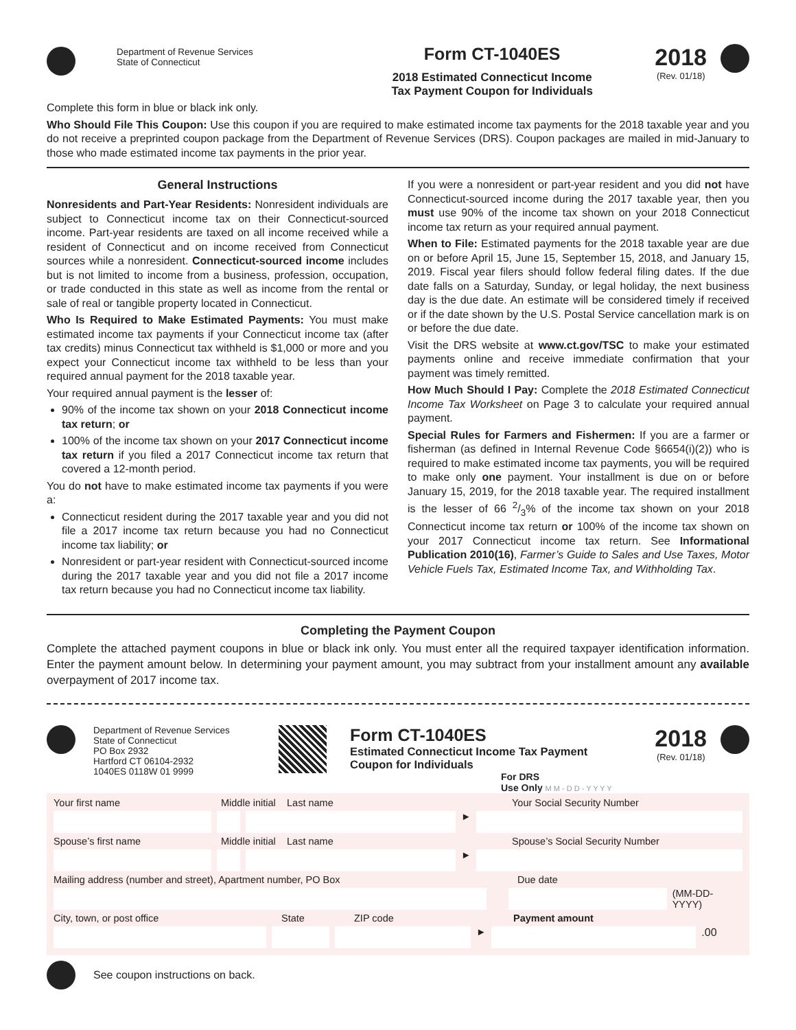Department of Revenue Services
State of Connecticut
Form CT-1040ES
2018 Estimated Connecticut Income
Tax Payment Coupon for Individuals
2018
(Rev. 01/18)
Complete this form in blue or black ink only.
Who Should File This Coupon: Use this coupon if you are required to make estimated income tax payments for the 2018 taxable year and you do not receive a preprinted coupon package from the Department of Revenue Services (DRS). Coupon packages are mailed in mid-January to those who made estimated income tax payments in the prior year.
General Instructions
Nonresidents and Part-Year Residents: Nonresident individuals are subject to Connecticut income tax on their Connecticut-sourced income. Part-year residents are taxed on all income received while a resident of Connecticut and on income received from Connecticut sources while a nonresident. Connecticut-sourced income includes but is not limited to income from a business, profession, occupation, or trade conducted in this state as well as income from the rental or sale of real or tangible property located in Connecticut.
Who Is Required to Make Estimated Payments: You must make estimated income tax payments if your Connecticut income tax (after tax credits) minus Connecticut tax withheld is $1,000 or more and you expect your Connecticut income tax withheld to be less than your required annual payment for the 2018 taxable year.
Your required annual payment is the lesser of:
90% of the income tax shown on your 2018 Connecticut income tax return; or
100% of the income tax shown on your 2017 Connecticut income tax return if you filed a 2017 Connecticut income tax return that covered a 12-month period.
You do not have to make estimated income tax payments if you were a:
Connecticut resident during the 2017 taxable year and you did not file a 2017 income tax return because you had no Connecticut income tax liability; or
Nonresident or part-year resident with Connecticut-sourced income during the 2017 taxable year and you did not file a 2017 income tax return because you had no Connecticut income tax liability.
If you were a nonresident or part-year resident and you did not have Connecticut-sourced income during the 2017 taxable year, then you must use 90% of the income tax shown on your 2018 Connecticut income tax return as your required annual payment.
When to File: Estimated payments for the 2018 taxable year are due on or before April 15, June 15, September 15, 2018, and January 15, 2019. Fiscal year filers should follow federal filing dates. If the due date falls on a Saturday, Sunday, or legal holiday, the next business day is the due date. An estimate will be considered timely if received or if the date shown by the U.S. Postal Service cancellation mark is on or before the due date.
Visit the DRS website at www.ct.gov/TSC to make your estimated payments online and receive immediate confirmation that your payment was timely remitted.
How Much Should I Pay: Complete the 2018 Estimated Connecticut Income Tax Worksheet on Page 3 to calculate your required annual payment.
Special Rules for Farmers and Fishermen: If you are a farmer or fisherman (as defined in Internal Revenue Code §6654(i)(2)) who is required to make estimated income tax payments, you will be required to make only one payment. Your installment is due on or before January 15, 2019, for the 2018 taxable year. The required installment is the lesser of 66 2/3% of the income tax shown on your 2018 Connecticut income tax return or 100% of the income tax shown on your 2017 Connecticut income tax return. See Informational Publication 2010(16), Farmer’s Guide to Sales and Use Taxes, Motor Vehicle Fuels Tax, Estimated Income Tax, and Withholding Tax.
Completing the Payment Coupon
Complete the attached payment coupons in blue or black ink only. You must enter all the required taxpayer identification information. Enter the payment amount below. In determining your payment amount, you may subtract from your installment amount any available overpayment of 2017 income tax.
Department of Revenue Services
State of Connecticut
PO Box 2932
Hartford CT 06104-2932
1040ES 0118W 01 9999
Form CT-1040ES
Estimated Connecticut Income Tax Payment
Coupon for Individuals
For DRS
Use Only M M - D D - Y Y Y Y
2018
(Rev. 01/18)
Your first name Middle initial Last name Your Social Security Number
►
Spouse’s first name Middle initial Last name Spouse’s Social Security Number
►
Mailing address (number and street), Apartment number, PO Box Due date
(MM-DD-YYYY)
City, town, or post office State ZIP code Payment amount
► .00
See coupon instructions on back.